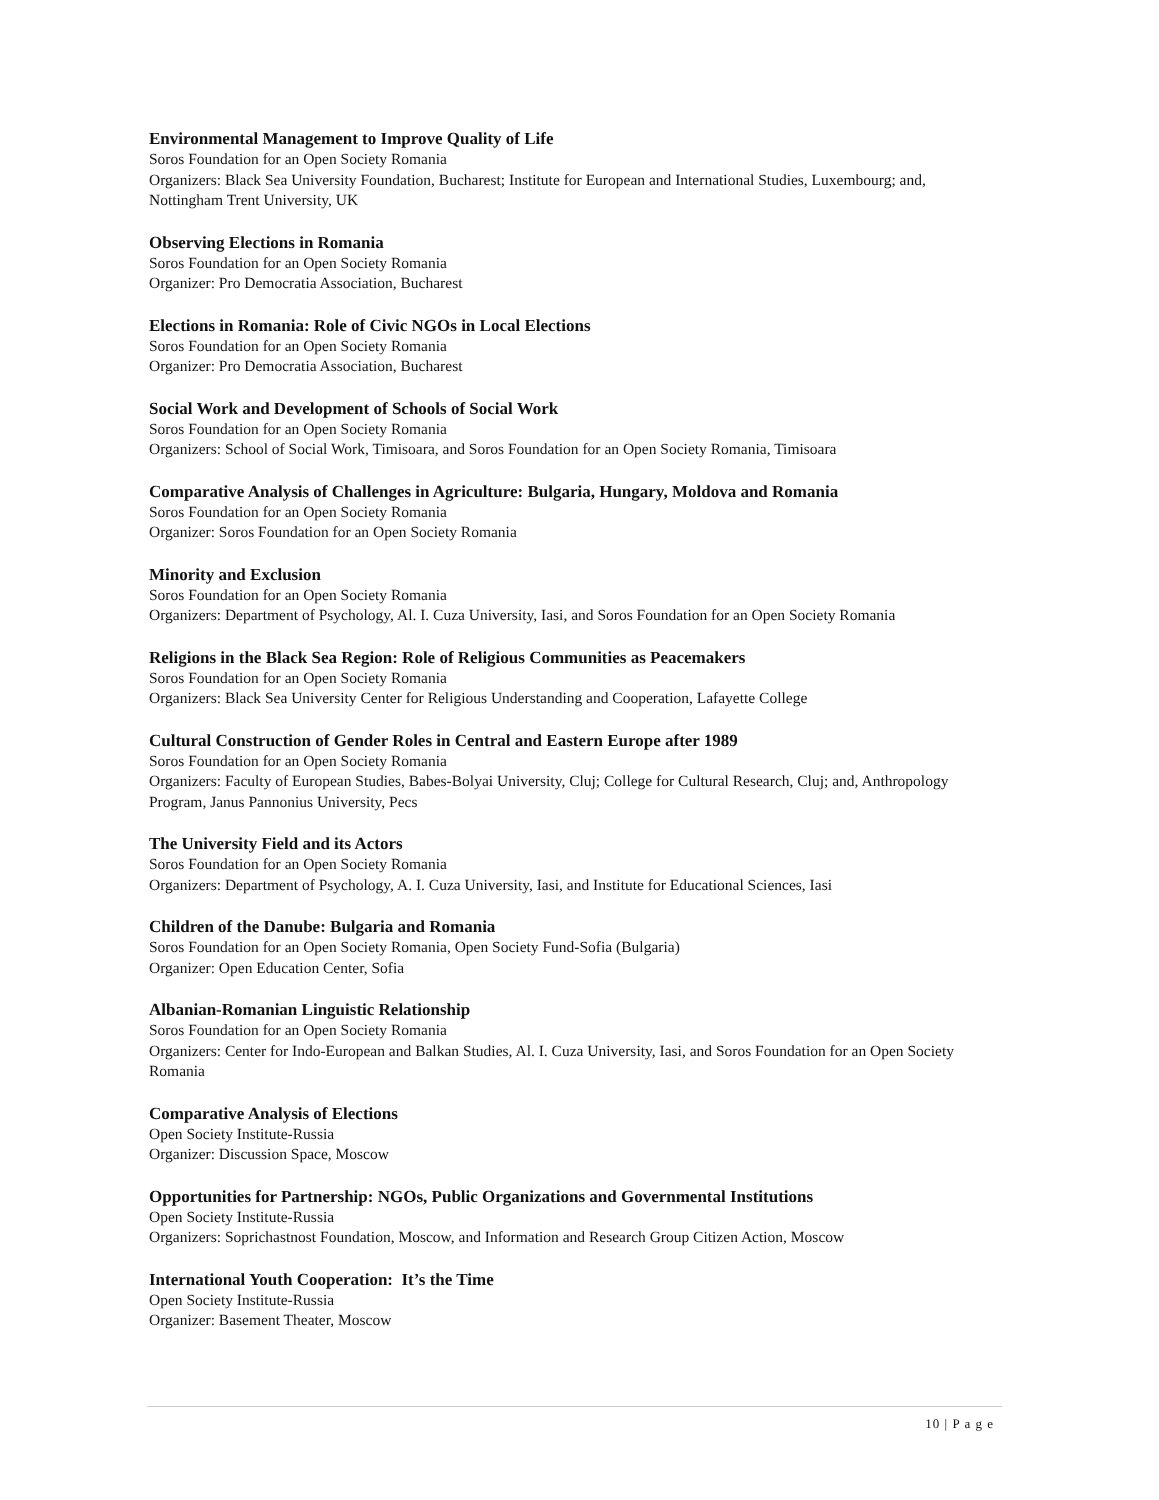Environmental Management to Improve Quality of Life
Soros Foundation for an Open Society Romania
Organizers: Black Sea University Foundation, Bucharest; Institute for European and International Studies, Luxembourg; and, Nottingham Trent University, UK
Observing Elections in Romania
Soros Foundation for an Open Society Romania
Organizer: Pro Democratia Association, Bucharest
Elections in Romania: Role of Civic NGOs in Local Elections
Soros Foundation for an Open Society Romania
Organizer: Pro Democratia Association, Bucharest
Social Work and Development of Schools of Social Work
Soros Foundation for an Open Society Romania
Organizers: School of Social Work, Timisoara, and Soros Foundation for an Open Society Romania, Timisoara
Comparative Analysis of Challenges in Agriculture: Bulgaria, Hungary, Moldova and Romania
Soros Foundation for an Open Society Romania
Organizer: Soros Foundation for an Open Society Romania
Minority and Exclusion
Soros Foundation for an Open Society Romania
Organizers: Department of Psychology, Al. I. Cuza University, Iasi, and Soros Foundation for an Open Society Romania
Religions in the Black Sea Region: Role of Religious Communities as Peacemakers
Soros Foundation for an Open Society Romania
Organizers: Black Sea University Center for Religious Understanding and Cooperation, Lafayette College
Cultural Construction of Gender Roles in Central and Eastern Europe after 1989
Soros Foundation for an Open Society Romania
Organizers: Faculty of European Studies, Babes-Bolyai University, Cluj; College for Cultural Research, Cluj; and, Anthropology Program, Janus Pannonius University, Pecs
The University Field and its Actors
Soros Foundation for an Open Society Romania
Organizers: Department of Psychology, A. I. Cuza University, Iasi, and Institute for Educational Sciences, Iasi
Children of the Danube: Bulgaria and Romania
Soros Foundation for an Open Society Romania, Open Society Fund-Sofia (Bulgaria)
Organizer: Open Education Center, Sofia
Albanian-Romanian Linguistic Relationship
Soros Foundation for an Open Society Romania
Organizers: Center for Indo-European and Balkan Studies, Al. I. Cuza University, Iasi, and Soros Foundation for an Open Society Romania
Comparative Analysis of Elections
Open Society Institute-Russia
Organizer: Discussion Space, Moscow
Opportunities for Partnership: NGOs, Public Organizations and Governmental Institutions
Open Society Institute-Russia
Organizers: Soprichastnost Foundation, Moscow, and Information and Research Group Citizen Action, Moscow
International Youth Cooperation: It’s the Time
Open Society Institute-Russia
Organizer: Basement Theater, Moscow
10 | P a g e